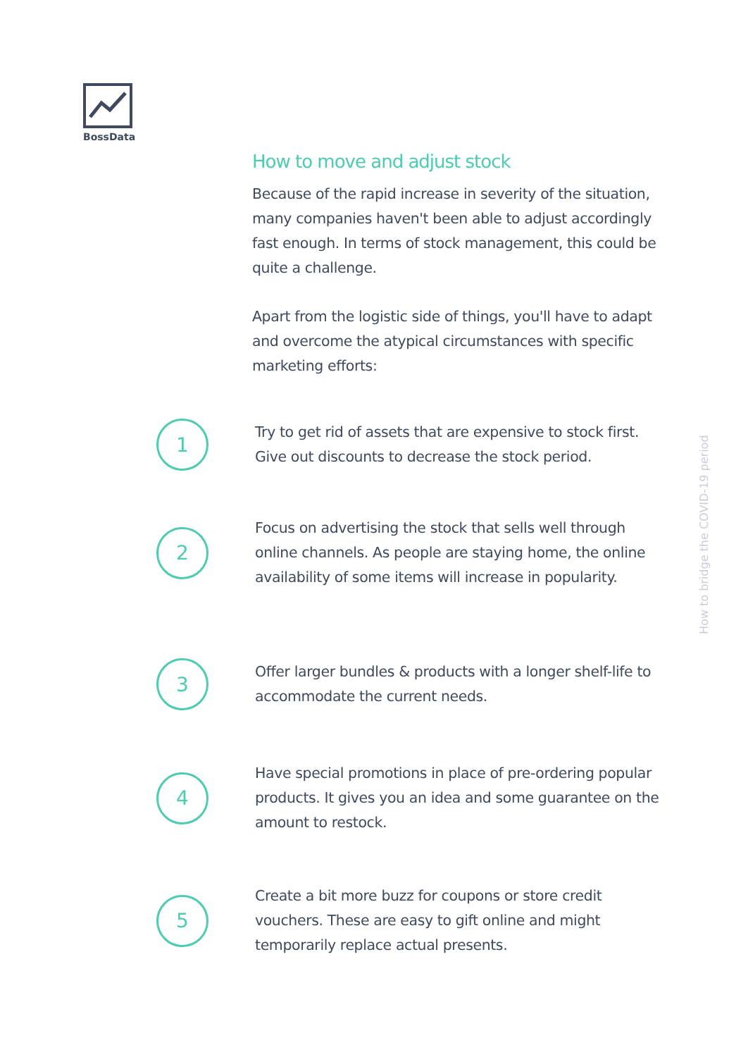BossData
How to move and adjust stock
Because of the rapid increase in severity of the situation, many companies haven't been able to adjust accordingly fast enough. In terms of stock management, this could be quite a challenge.
Apart from the logistic side of things, you'll have to adapt and overcome the atypical circumstances with specific marketing efforts:
1
Try to get rid of assets that are expensive to stock first. Give out discounts to decrease the stock period.
2
Focus on advertising the stock that sells well through online channels. As people are staying home, the online availability of some items will increase in popularity.
3
Offer larger bundles & products with a longer shelf-life to accommodate the current needs.
4
Have special promotions in place of pre-ordering popular products. It gives you an idea and some guarantee on the amount to restock.
5
Create a bit more buzz for coupons or store credit vouchers. These are easy to gift online and might temporarily replace actual presents.
How to bridge the COVID-19 period